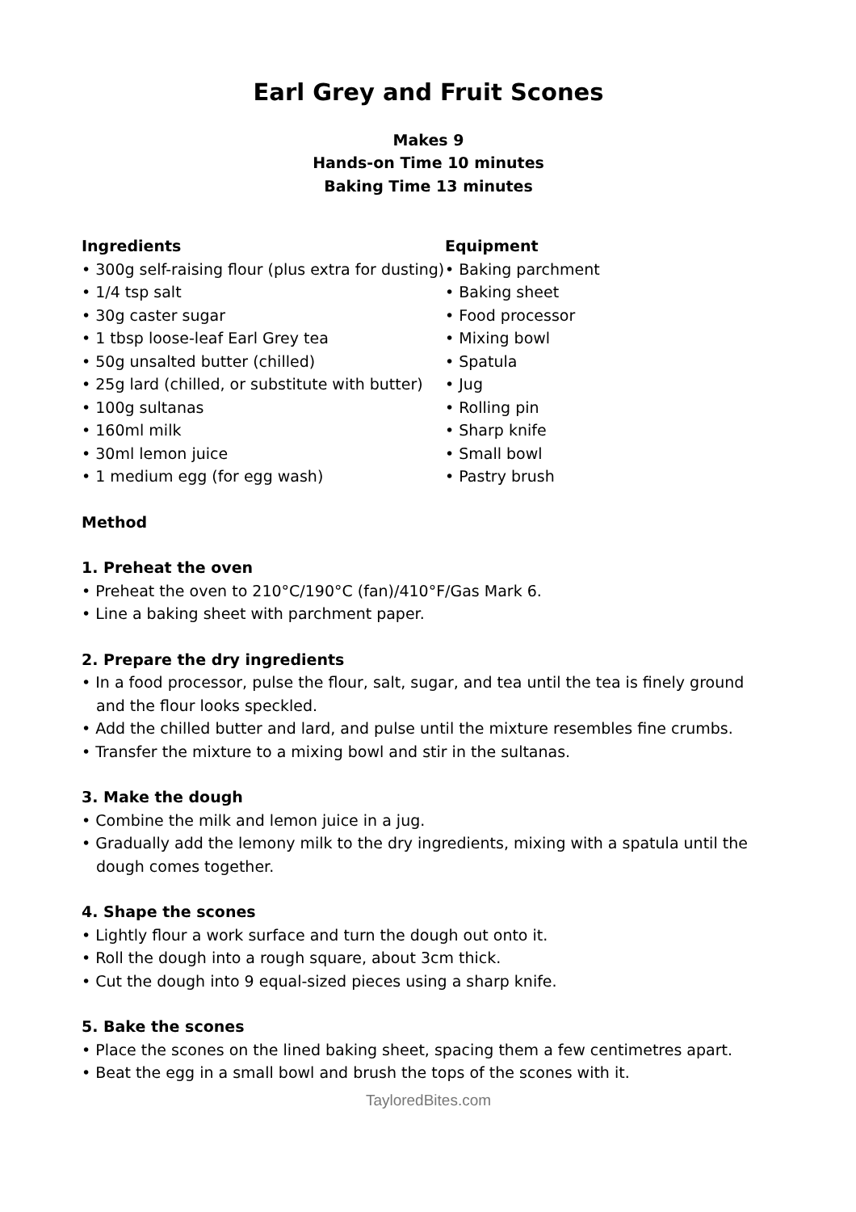Earl Grey and Fruit Scones
Makes 9
Hands-on Time 10 minutes
Baking Time 13 minutes
Ingredients
• 300g self-raising flour (plus extra for dusting)
• 1/4 tsp salt
• 30g caster sugar
• 1 tbsp loose-leaf Earl Grey tea
• 50g unsalted butter (chilled)
• 25g lard (chilled, or substitute with butter)
• 100g sultanas
• 160ml milk
• 30ml lemon juice
• 1 medium egg (for egg wash)
Equipment
• Baking parchment
• Baking sheet
• Food processor
• Mixing bowl
• Spatula
• Jug
• Rolling pin
• Sharp knife
• Small bowl
• Pastry brush
Method
1. Preheat the oven
• Preheat the oven to 210°C/190°C (fan)/410°F/Gas Mark 6.
• Line a baking sheet with parchment paper.
2. Prepare the dry ingredients
• In a food processor, pulse the flour, salt, sugar, and tea until the tea is finely ground and the flour looks speckled.
• Add the chilled butter and lard, and pulse until the mixture resembles fine crumbs.
• Transfer the mixture to a mixing bowl and stir in the sultanas.
3. Make the dough
• Combine the milk and lemon juice in a jug.
• Gradually add the lemony milk to the dry ingredients, mixing with a spatula until the dough comes together.
4. Shape the scones
• Lightly flour a work surface and turn the dough out onto it.
• Roll the dough into a rough square, about 3cm thick.
• Cut the dough into 9 equal-sized pieces using a sharp knife.
5. Bake the scones
• Place the scones on the lined baking sheet, spacing them a few centimetres apart.
• Beat the egg in a small bowl and brush the tops of the scones with it.
TayloredBites.com